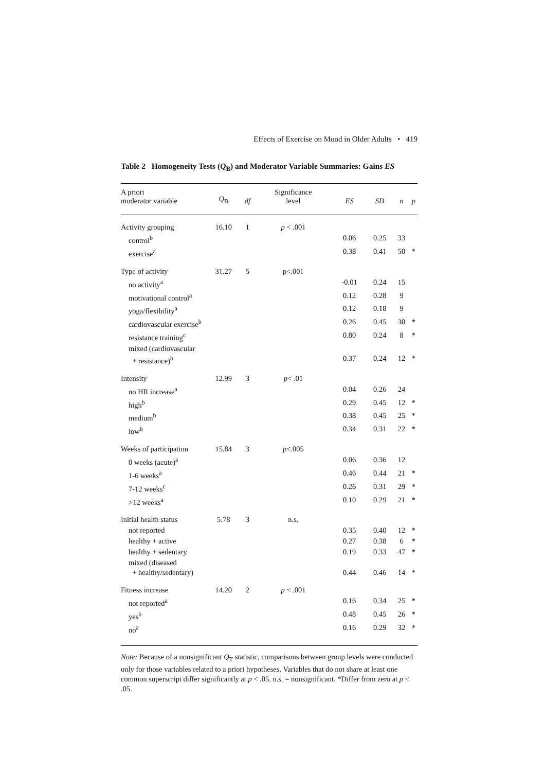Effects of Exercise on Mood in Older Adults • 419
Table 2 Homogeneity Tests (Q<sub>B</sub>) and Moderator Variable Summaries: Gains ES
| A priori moderator variable | Q<sub>B</sub> | df | Significance level | ES | SD | n | p |
| --- | --- | --- | --- | --- | --- | --- | --- |
| Activity grouping | 16.10 | 1 | p < .001 | | | | |
| control<sup>b</sup> | | | | 0.06 | 0.25 | 33 | |
| exercise<sup>a</sup> | | | | 0.38 | 0.41 | 50 | * |
| Type of activity | 31.27 | 5 | p<.001 | | | | |
| no activity<sup>a</sup> | | | | -0.01 | 0.24 | 15 | |
| motivational control<sup>a</sup> | | | | 0.12 | 0.28 | 9 | |
| yoga/flexibility<sup>a</sup> | | | | 0.12 | 0.18 | 9 | |
| cardiovascular exercise<sup>b</sup> | | | | 0.26 | 0.45 | 30 | * |
| resistance training<sup>c</sup> | | | | 0.80 | 0.24 | 8 | * |
| mixed (cardiovascular + resistance)<sup>b</sup> | | | | 0.37 | 0.24 | 12 | * |
| Intensity | 12.99 | 3 | p < .01 | | | | |
| no HR increase<sup>a</sup> | | | | 0.04 | 0.26 | 24 | |
| high<sup>b</sup> | | | | 0.29 | 0.45 | 12 | * |
| medium<sup>b</sup> | | | | 0.38 | 0.45 | 25 | * |
| low<sup>b</sup> | | | | 0.34 | 0.31 | 22 | * |
| Weeks of participation | 15.84 | 3 | p <.005 | | | | |
| 0 weeks (acute)<sup>a</sup> | | | | 0.06 | 0.36 | 12 | |
| 1-6 weeks<sup>a</sup> | | | | 0.46 | 0.44 | 21 | * |
| 7-12 weeks<sup>c</sup> | | | | 0.26 | 0.31 | 29 | * |
| >12 weeks<sup>a</sup> | | | | 0.10 | 0.29 | 21 | * |
| Initial health status | 5.78 | 3 | n.s. | | | | |
| not reported | | | | 0.35 | 0.40 | 12 | * |
| healthy + active | | | | 0.27 | 0.38 | 6 | * |
| healthy + sedentary | | | | 0.19 | 0.33 | 47 | * |
| mixed (diseased + healthy/sedentary) | | | | 0.44 | 0.46 | 14 | * |
| Fitness increase | 14.20 | 2 | p < .001 | | | | |
| not reported<sup>a</sup> | | | | 0.16 | 0.34 | 25 | * |
| yes<sup>b</sup> | | | | 0.48 | 0.45 | 26 | * |
| no<sup>a</sup> | | | | 0.16 | 0.29 | 32 | * |
Note: Because of a nonsignificant Q<sub>T</sub> statistic, comparisons between group levels were conducted only for those variables related to a priori hypotheses. Variables that do not share at least one common superscript differ significantly at p < .05. n.s. = nonsignificant. *Differ from zero at p < .05.